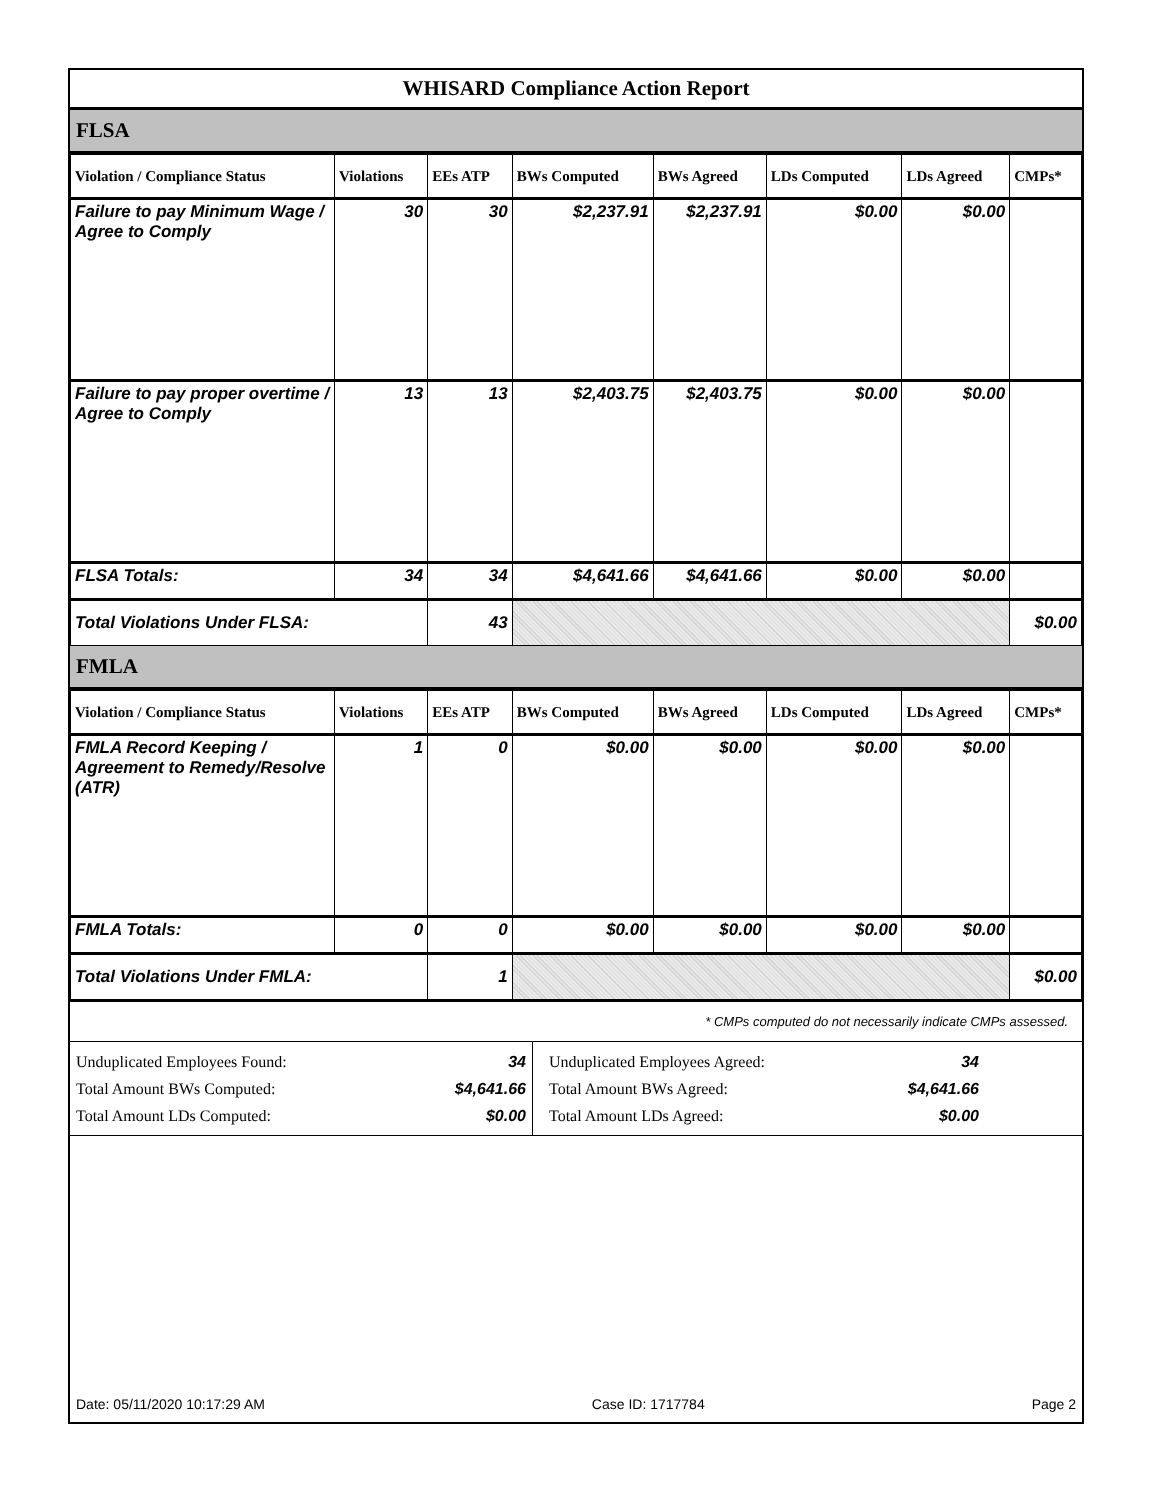WHISARD Compliance Action Report
FLSA
| Violation / Compliance Status | Violations | EEs ATP | BWs Computed | BWs Agreed | LDs Computed | LDs Agreed | CMPs* |
| --- | --- | --- | --- | --- | --- | --- | --- |
| Failure to pay Minimum Wage / Agree to Comply | 30 | 30 | $2,237.91 | $2,237.91 | $0.00 | $0.00 | |
| Failure to pay proper overtime / Agree to Comply | 13 | 13 | $2,403.75 | $2,403.75 | $0.00 | $0.00 | |
| FLSA Totals: | 34 | 34 | $4,641.66 | $4,641.66 | $0.00 | $0.00 | |
| Total Violations Under FLSA: | | 43 | | | | | $0.00 |
FMLA
| Violation / Compliance Status | Violations | EEs ATP | BWs Computed | BWs Agreed | LDs Computed | LDs Agreed | CMPs* |
| --- | --- | --- | --- | --- | --- | --- | --- |
| FMLA Record Keeping / Agreement to Remedy/Resolve (ATR) | 1 | 0 | $0.00 | $0.00 | $0.00 | $0.00 | |
| FMLA Totals: | 0 | 0 | $0.00 | $0.00 | $0.00 | $0.00 | |
| Total Violations Under FMLA: | | 1 | | | | | $0.00 |
* CMPs computed do not necessarily indicate CMPs assessed.
Unduplicated Employees Found:
Total Amount BWs Computed:
Total Amount LDs Computed: 34
$4,641.66
$0.00
Unduplicated Employees Agreed:
Total Amount BWs Agreed:
Total Amount LDs Agreed: 34
$4,641.66
$0.00
Date: 05/11/2020 10:17:29 AM Case ID: 1717784 Page 2